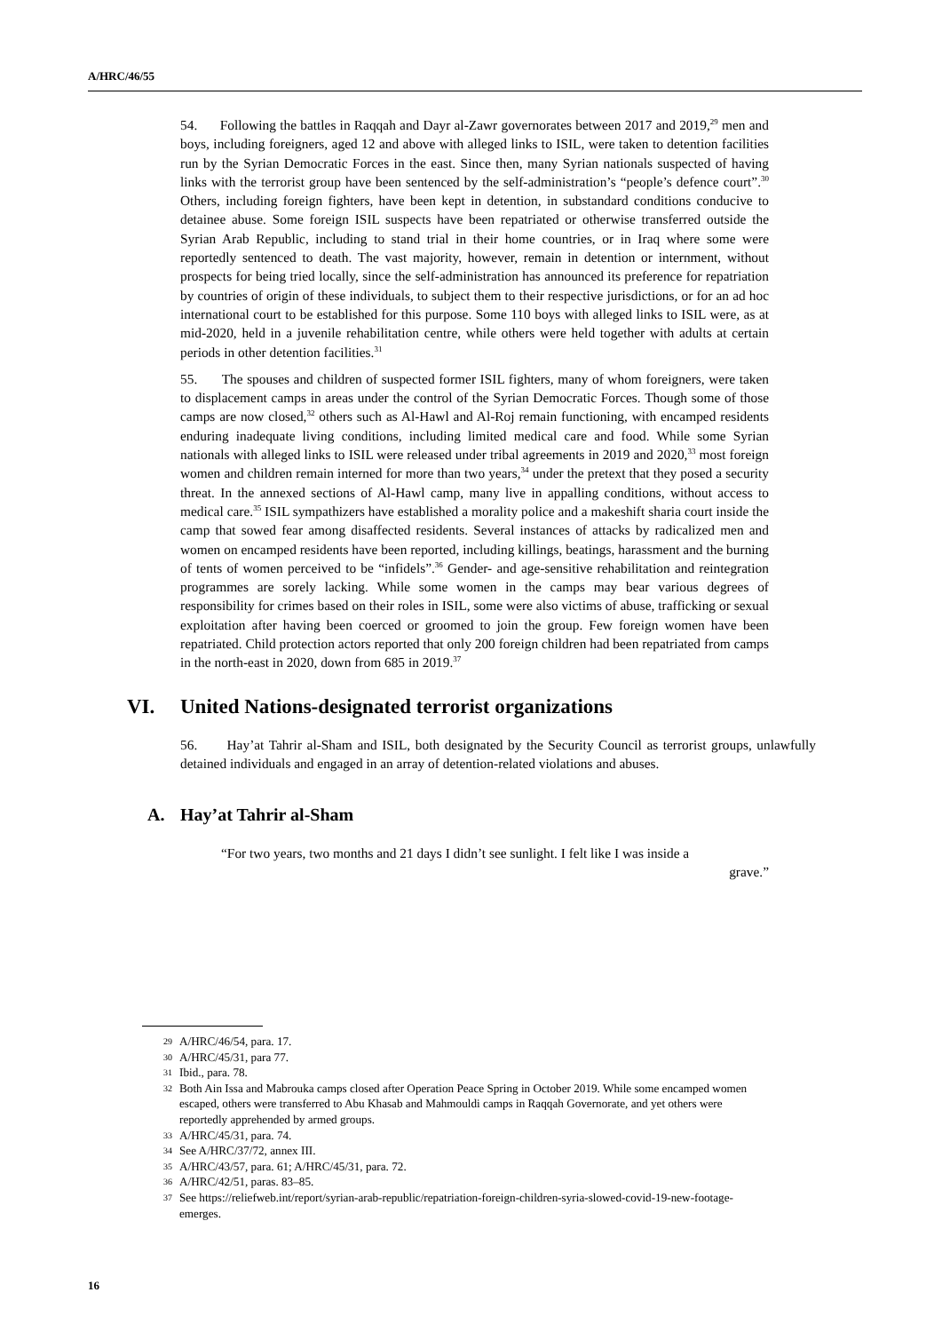A/HRC/46/55
54. Following the battles in Raqqah and Dayr al-Zawr governorates between 2017 and 2019,<sup>29</sup> men and boys, including foreigners, aged 12 and above with alleged links to ISIL, were taken to detention facilities run by the Syrian Democratic Forces in the east. Since then, many Syrian nationals suspected of having links with the terrorist group have been sentenced by the self-administration’s “people’s defence court”.<sup>30</sup> Others, including foreign fighters, have been kept in detention, in substandard conditions conducive to detainee abuse. Some foreign ISIL suspects have been repatriated or otherwise transferred outside the Syrian Arab Republic, including to stand trial in their home countries, or in Iraq where some were reportedly sentenced to death. The vast majority, however, remain in detention or internment, without prospects for being tried locally, since the self-administration has announced its preference for repatriation by countries of origin of these individuals, to subject them to their respective jurisdictions, or for an ad hoc international court to be established for this purpose. Some 110 boys with alleged links to ISIL were, as at mid-2020, held in a juvenile rehabilitation centre, while others were held together with adults at certain periods in other detention facilities.<sup>31</sup>
55. The spouses and children of suspected former ISIL fighters, many of whom foreigners, were taken to displacement camps in areas under the control of the Syrian Democratic Forces. Though some of those camps are now closed,<sup>32</sup> others such as Al-Hawl and Al-Roj remain functioning, with encamped residents enduring inadequate living conditions, including limited medical care and food. While some Syrian nationals with alleged links to ISIL were released under tribal agreements in 2019 and 2020,<sup>33</sup> most foreign women and children remain interned for more than two years,<sup>34</sup> under the pretext that they posed a security threat. In the annexed sections of Al-Hawl camp, many live in appalling conditions, without access to medical care.<sup>35</sup> ISIL sympathizers have established a morality police and a makeshift sharia court inside the camp that sowed fear among disaffected residents. Several instances of attacks by radicalized men and women on encamped residents have been reported, including killings, beatings, harassment and the burning of tents of women perceived to be “infidels”.<sup>36</sup> Gender- and age-sensitive rehabilitation and reintegration programmes are sorely lacking. While some women in the camps may bear various degrees of responsibility for crimes based on their roles in ISIL, some were also victims of abuse, trafficking or sexual exploitation after having been coerced or groomed to join the group. Few foreign women have been repatriated. Child protection actors reported that only 200 foreign children had been repatriated from camps in the north-east in 2020, down from 685 in 2019.<sup>37</sup>
VI. United Nations-designated terrorist organizations
56. Hay’at Tahrir al-Sham and ISIL, both designated by the Security Council as terrorist groups, unlawfully detained individuals and engaged in an array of detention-related violations and abuses.
A. Hay’at Tahrir al-Sham
“For two years, two months and 21 days I didn’t see sunlight. I felt like I was inside a
grave.”
29 A/HRC/46/54, para. 17.
30 A/HRC/45/31, para 77.
31 Ibid., para. 78.
32 Both Ain Issa and Mabrouka camps closed after Operation Peace Spring in October 2019. While some encamped women escaped, others were transferred to Abu Khasab and Mahmouldi camps in Raqqah Governorate, and yet others were reportedly apprehended by armed groups.
33 A/HRC/45/31, para. 74.
34 See A/HRC/37/72, annex III.
35 A/HRC/43/57, para. 61; A/HRC/45/31, para. 72.
36 A/HRC/42/51, paras. 83–85.
37 See https://reliefweb.int/report/syrian-arab-republic/repatriation-foreign-children-syria-slowed-covid-19-new-footage-emerges.
16